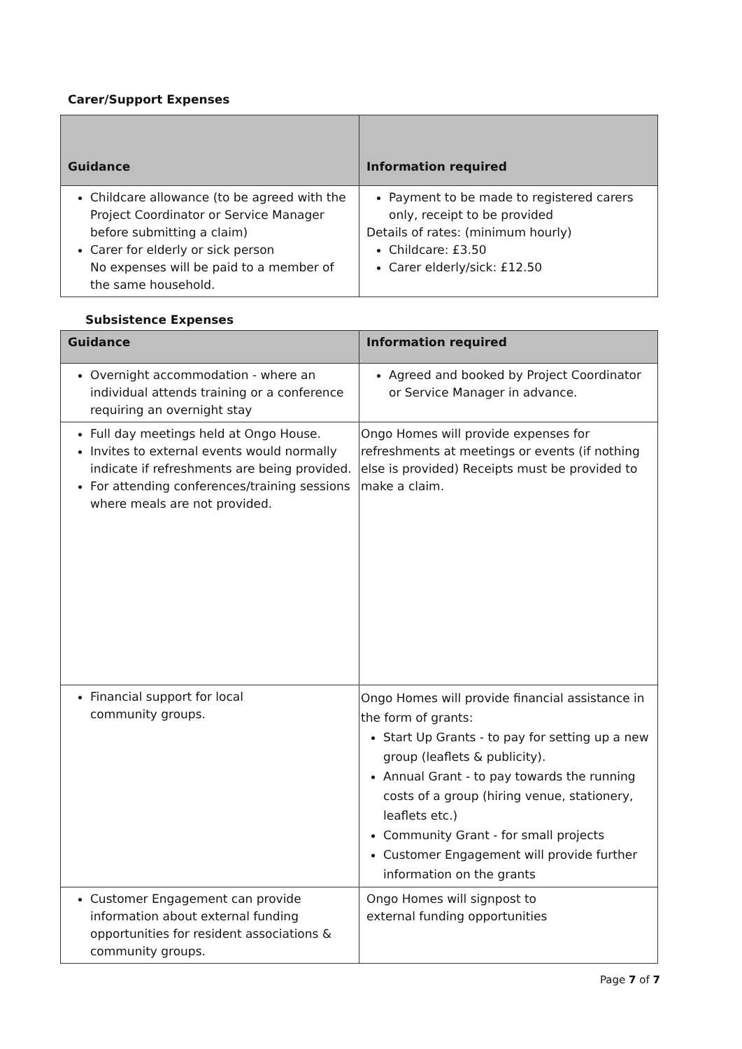Carer/Support Expenses
| Guidance | Information required |
| --- | --- |
| Childcare allowance (to be agreed with the Project Coordinator or Service Manager before submitting a claim) Carer for elderly or sick person No expenses will be paid to a member of the same household. | Payment to be made to registered carers only, receipt to be provided Details of rates: (minimum hourly) Childcare: £3.50 Carer elderly/sick: £12.50 |
Subsistence Expenses
| Guidance | Information required |
| --- | --- |
| Overnight accommodation - where an individual attends training or a conference requiring an overnight stay | Agreed and booked by Project Coordinator or Service Manager in advance. |
| Full day meetings held at Ongo House. Invites to external events would normally indicate if refreshments are being provided. For attending conferences/training sessions where meals are not provided. | Ongo Homes will provide expenses for refreshments at meetings or events (if nothing else is provided) Receipts must be provided to make a claim. |
| Financial support for local community groups. | Ongo Homes will provide financial assistance in the form of grants: Start Up Grants - to pay for setting up a new group (leaflets & publicity). Annual Grant - to pay towards the running costs of a group (hiring venue, stationery, leaflets etc.) Community Grant - for small projects Customer Engagement will provide further information on the grants |
| Customer Engagement can provide information about external funding opportunities for resident associations & community groups. | Ongo Homes will signpost to external funding opportunities |
Page 7 of 7